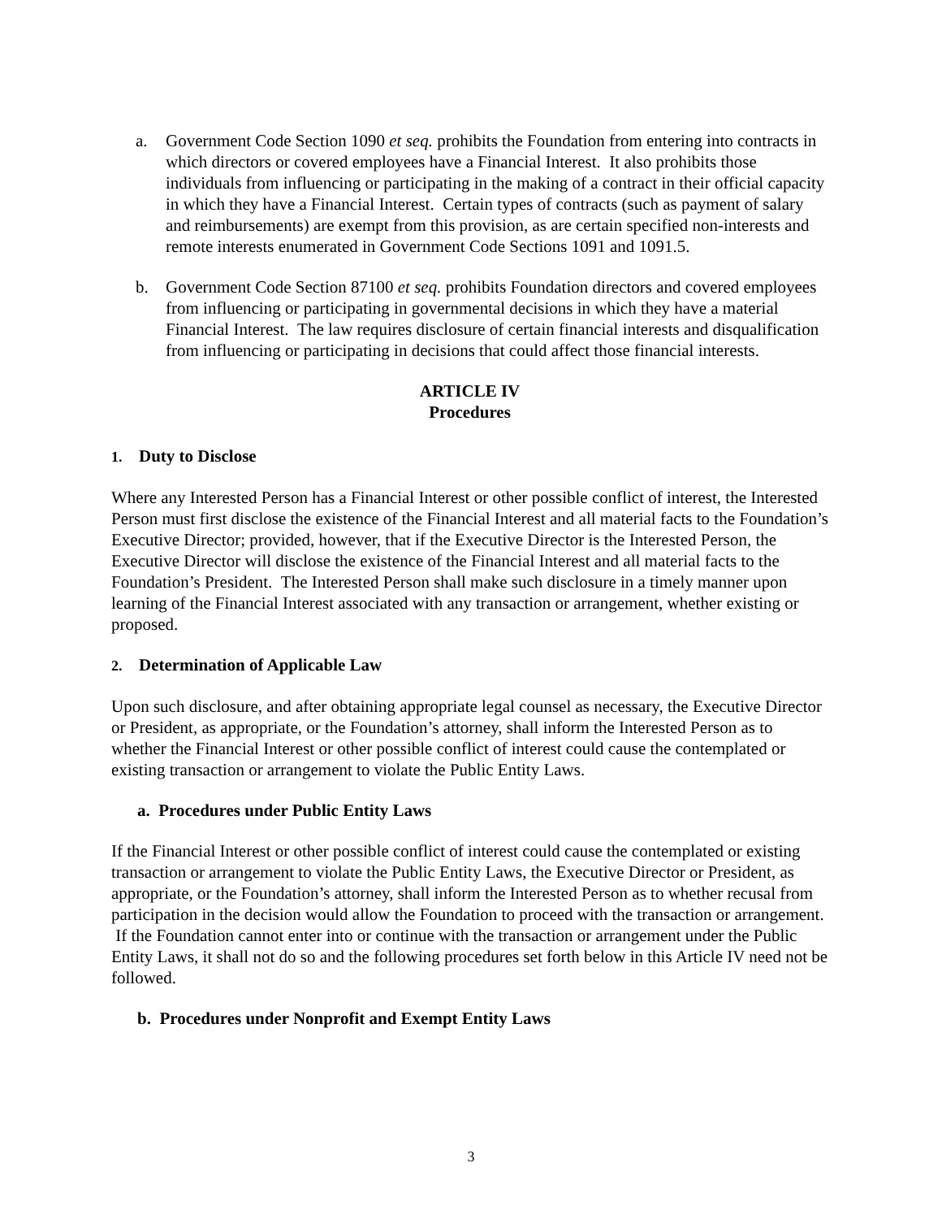a. Government Code Section 1090 et seq. prohibits the Foundation from entering into contracts in which directors or covered employees have a Financial Interest. It also prohibits those individuals from influencing or participating in the making of a contract in their official capacity in which they have a Financial Interest. Certain types of contracts (such as payment of salary and reimbursements) are exempt from this provision, as are certain specified non-interests and remote interests enumerated in Government Code Sections 1091 and 1091.5.
b. Government Code Section 87100 et seq. prohibits Foundation directors and covered employees from influencing or participating in governmental decisions in which they have a material Financial Interest. The law requires disclosure of certain financial interests and disqualification from influencing or participating in decisions that could affect those financial interests.
ARTICLE IV
Procedures
1. Duty to Disclose
Where any Interested Person has a Financial Interest or other possible conflict of interest, the Interested Person must first disclose the existence of the Financial Interest and all material facts to the Foundation’s Executive Director; provided, however, that if the Executive Director is the Interested Person, the Executive Director will disclose the existence of the Financial Interest and all material facts to the Foundation’s President. The Interested Person shall make such disclosure in a timely manner upon learning of the Financial Interest associated with any transaction or arrangement, whether existing or proposed.
2. Determination of Applicable Law
Upon such disclosure, and after obtaining appropriate legal counsel as necessary, the Executive Director or President, as appropriate, or the Foundation’s attorney, shall inform the Interested Person as to whether the Financial Interest or other possible conflict of interest could cause the contemplated or existing transaction or arrangement to violate the Public Entity Laws.
a. Procedures under Public Entity Laws
If the Financial Interest or other possible conflict of interest could cause the contemplated or existing transaction or arrangement to violate the Public Entity Laws, the Executive Director or President, as appropriate, or the Foundation’s attorney, shall inform the Interested Person as to whether recusal from participation in the decision would allow the Foundation to proceed with the transaction or arrangement. If the Foundation cannot enter into or continue with the transaction or arrangement under the Public Entity Laws, it shall not do so and the following procedures set forth below in this Article IV need not be followed.
b. Procedures under Nonprofit and Exempt Entity Laws
3